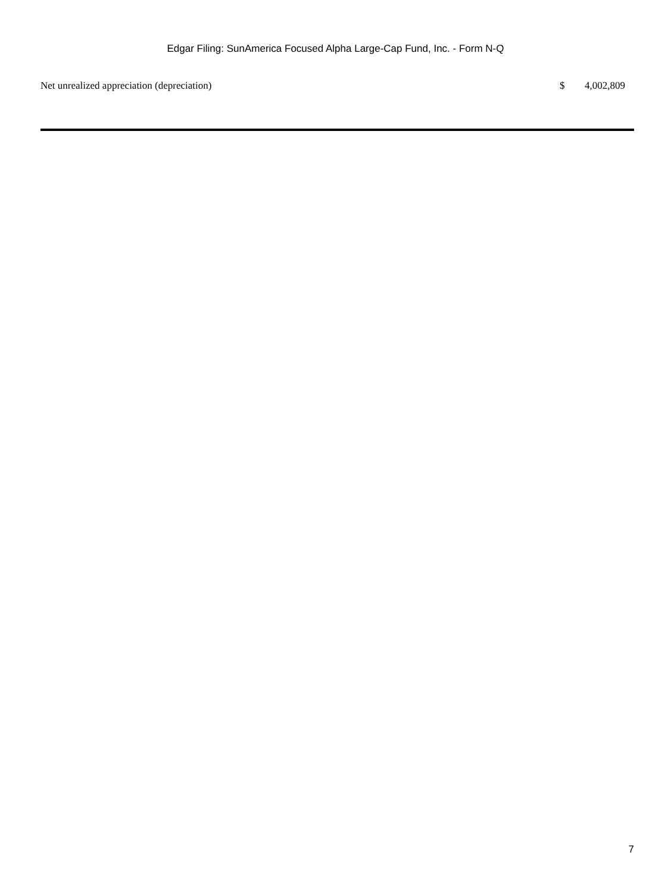Edgar Filing: SunAmerica Focused Alpha Large-Cap Fund, Inc. - Form N-Q
| Net unrealized appreciation (depreciation) | $ | 4,002,809 |
7